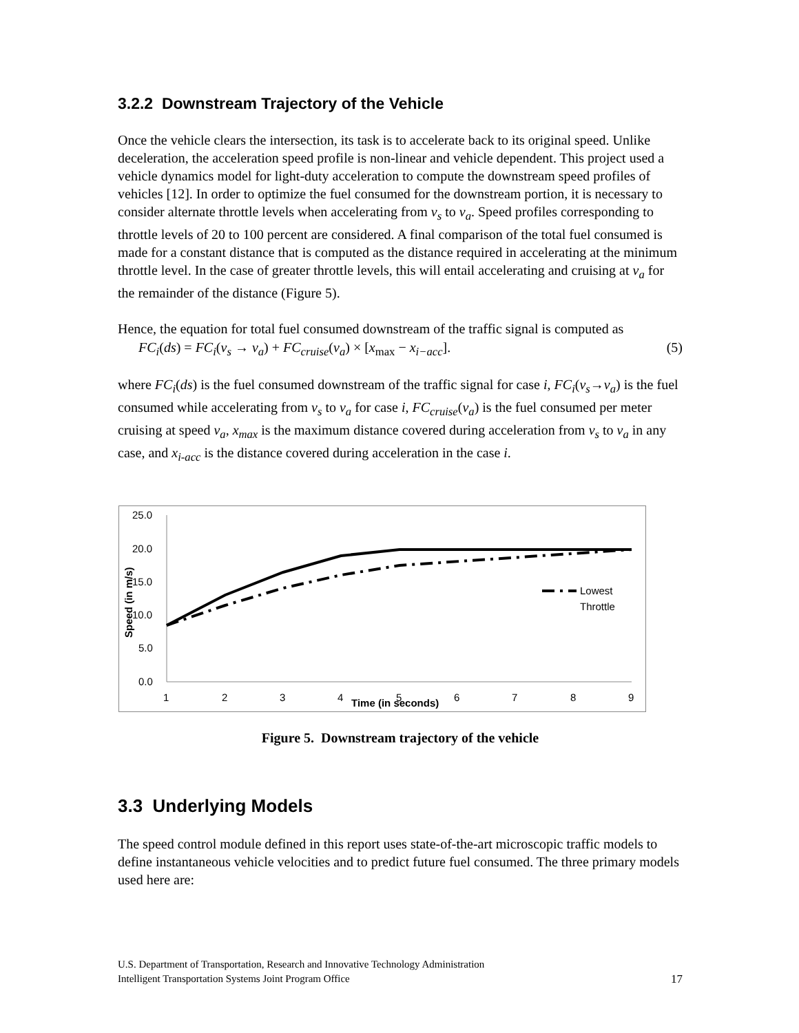3.2.2 Downstream Trajectory of the Vehicle
Once the vehicle clears the intersection, its task is to accelerate back to its original speed. Unlike deceleration, the acceleration speed profile is non-linear and vehicle dependent. This project used a vehicle dynamics model for light-duty acceleration to compute the downstream speed profiles of vehicles [12]. In order to optimize the fuel consumed for the downstream portion, it is necessary to consider alternate throttle levels when accelerating from v<sub>s</sub> to v<sub>a</sub>. Speed profiles corresponding to throttle levels of 20 to 100 percent are considered. A final comparison of the total fuel consumed is made for a constant distance that is computed as the distance required in accelerating at the minimum throttle level. In the case of greater throttle levels, this will entail accelerating and cruising at v<sub>a</sub> for the remainder of the distance (Figure 5).
Hence, the equation for total fuel consumed downstream of the traffic signal is computed as
FC<sub>i</sub>(ds) = FC<sub>i</sub>(v<sub>s</sub> → v<sub>a</sub>) + FC<sub>cruise</sub>(v<sub>a</sub>) × [x<sub>max</sub> − x<sub>i−acc</sub>]. (5)
where FC<sub>i</sub>(ds) is the fuel consumed downstream of the traffic signal for case i, FC<sub>i</sub>(v<sub>s</sub>→v<sub>a</sub>) is the fuel consumed while accelerating from v<sub>s</sub> to v<sub>a</sub> for case i, FC<sub>cruise</sub>(v<sub>a</sub>) is the fuel consumed per meter cruising at speed v<sub>a</sub>, x<sub>max</sub> is the maximum distance covered during acceleration from v<sub>s</sub> to v<sub>a</sub> in any case, and x<sub>i-acc</sub> is the distance covered during acceleration in the case i.
25.0
20.0
15.0
10.0
5.0
0.0
1
2
3
4
5
6
7
8
9
Time (in seconds)
Speed (in m/s)
Lowest
Throttle
Figure 5. Downstream trajectory of the vehicle
3.3 Underlying Models
The speed control module defined in this report uses state-of-the-art microscopic traffic models to define instantaneous vehicle velocities and to predict future fuel consumed. The three primary models used here are:
U.S. Department of Transportation, Research and Innovative Technology Administration
Intelligent Transportation Systems Joint Program Office
17